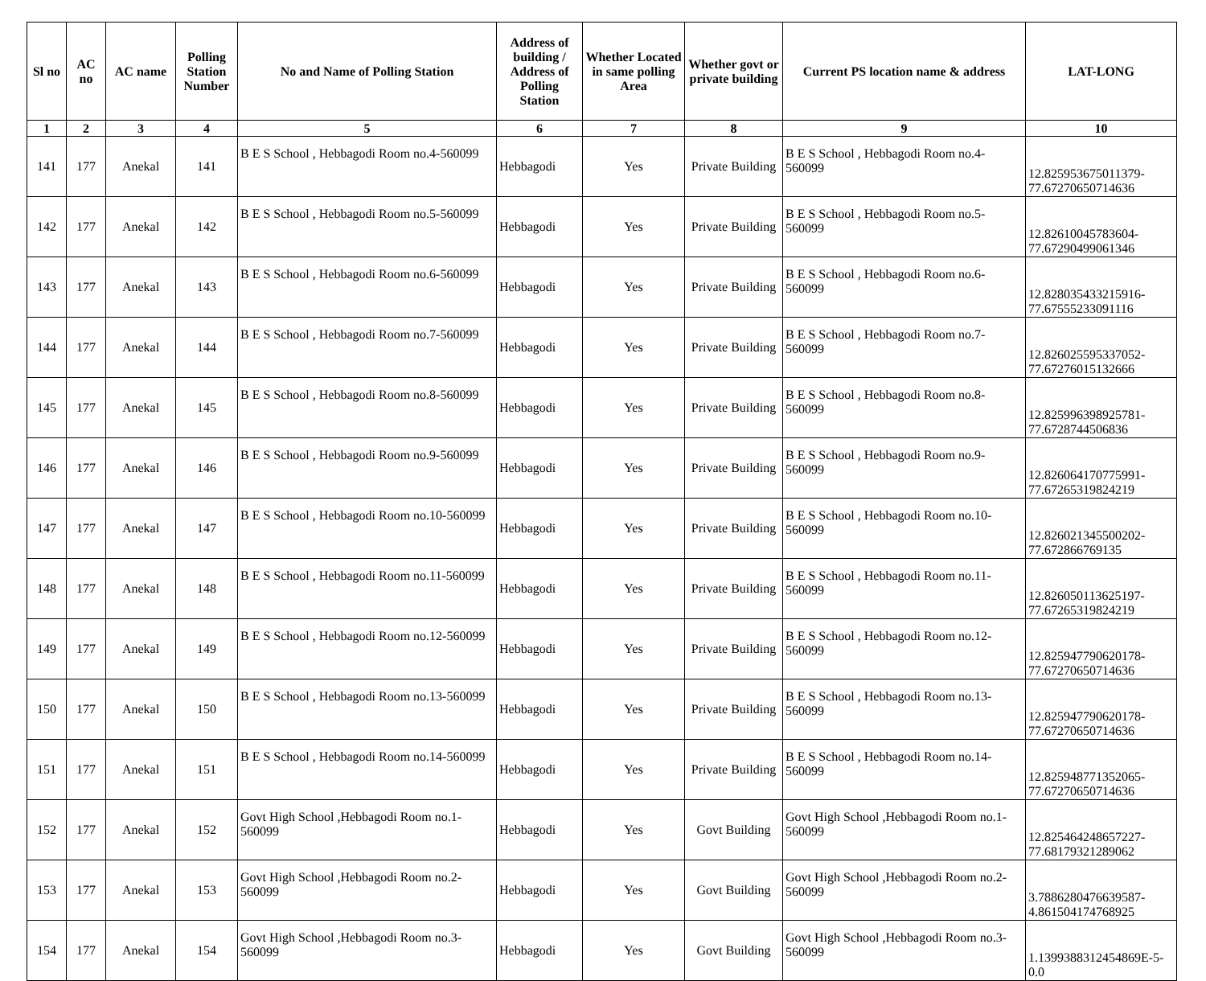| Sl no | AC no | AC name | Polling Station Number | No and Name of Polling Station | Address of building / Address of Polling Station | Whether Located in same polling Area | Whether govt or private building | Current PS location name & address | LAT-LONG |
| --- | --- | --- | --- | --- | --- | --- | --- | --- | --- |
| 1 | 2 | 3 | 4 | 5 | 6 | 7 | 8 | 9 | 10 |
| 141 | 177 | Anekal | 141 | B E S School , Hebbagodi Room no.4-560099 | Hebbagodi | Yes | Private Building | B E S School , Hebbagodi Room no.4-560099 | 12.825953675011379-77.67270650714636 |
| 142 | 177 | Anekal | 142 | B E S School , Hebbagodi Room no.5-560099 | Hebbagodi | Yes | Private Building | B E S School , Hebbagodi Room no.5-560099 | 12.82610045783604-77.67290499061346 |
| 143 | 177 | Anekal | 143 | B E S School , Hebbagodi Room no.6-560099 | Hebbagodi | Yes | Private Building | B E S School , Hebbagodi Room no.6-560099 | 12.828035433215916-77.67555233091116 |
| 144 | 177 | Anekal | 144 | B E S School , Hebbagodi Room no.7-560099 | Hebbagodi | Yes | Private Building | B E S School , Hebbagodi Room no.7-560099 | 12.826025595337052-77.67276015132666 |
| 145 | 177 | Anekal | 145 | B E S School , Hebbagodi Room no.8-560099 | Hebbagodi | Yes | Private Building | B E S School , Hebbagodi Room no.8-560099 | 12.825996398925781-77.6728744506836 |
| 146 | 177 | Anekal | 146 | B E S School , Hebbagodi Room no.9-560099 | Hebbagodi | Yes | Private Building | B E S School , Hebbagodi Room no.9-560099 | 12.826064170775991-77.67265319824219 |
| 147 | 177 | Anekal | 147 | B E S School , Hebbagodi Room no.10-560099 | Hebbagodi | Yes | Private Building | B E S School , Hebbagodi Room no.10-560099 | 12.826021345500202-77.672866769135 |
| 148 | 177 | Anekal | 148 | B E S School , Hebbagodi Room no.11-560099 | Hebbagodi | Yes | Private Building | B E S School , Hebbagodi Room no.11-560099 | 12.826050113625197-77.67265319824219 |
| 149 | 177 | Anekal | 149 | B E S School , Hebbagodi Room no.12-560099 | Hebbagodi | Yes | Private Building | B E S School , Hebbagodi Room no.12-560099 | 12.825947790620178-77.67270650714636 |
| 150 | 177 | Anekal | 150 | B E S School , Hebbagodi Room no.13-560099 | Hebbagodi | Yes | Private Building | B E S School , Hebbagodi Room no.13-560099 | 12.825947790620178-77.67270650714636 |
| 151 | 177 | Anekal | 151 | B E S School , Hebbagodi Room no.14-560099 | Hebbagodi | Yes | Private Building | B E S School , Hebbagodi Room no.14-560099 | 12.825948771352065-77.67270650714636 |
| 152 | 177 | Anekal | 152 | Govt High School ,Hebbagodi Room no.1-560099 | Hebbagodi | Yes | Govt Building | Govt High School ,Hebbagodi Room no.1-560099 | 12.825464248657227-77.68179321289062 |
| 153 | 177 | Anekal | 153 | Govt High School ,Hebbagodi Room no.2-560099 | Hebbagodi | Yes | Govt Building | Govt High School ,Hebbagodi Room no.2-560099 | 3.7886280476639587-4.861504174768925 |
| 154 | 177 | Anekal | 154 | Govt High School ,Hebbagodi Room no.3-560099 | Hebbagodi | Yes | Govt Building | Govt High School ,Hebbagodi Room no.3-560099 | 1.1399388312454869E-5-0.0 |